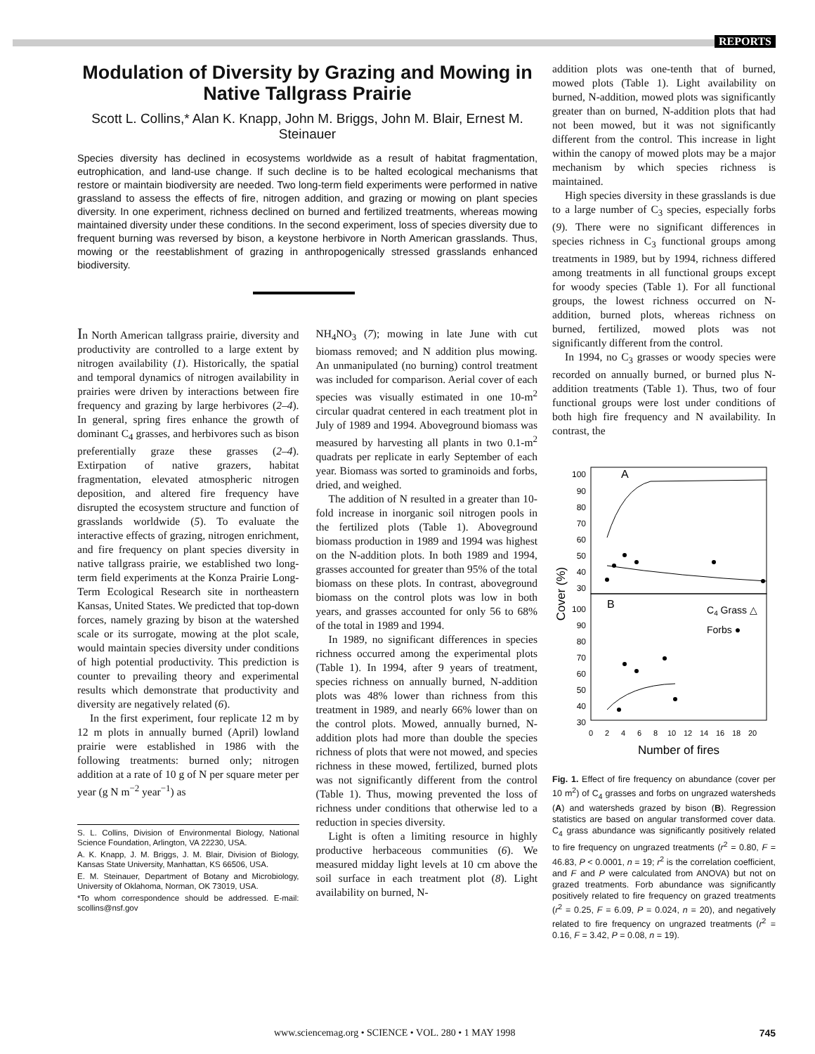REPORTS
Modulation of Diversity by Grazing and Mowing in Native Tallgrass Prairie
Scott L. Collins,* Alan K. Knapp, John M. Briggs, John M. Blair, Ernest M. Steinauer
Species diversity has declined in ecosystems worldwide as a result of habitat fragmentation, eutrophication, and land-use change. If such decline is to be halted ecological mechanisms that restore or maintain biodiversity are needed. Two long-term field experiments were performed in native grassland to assess the effects of fire, nitrogen addition, and grazing or mowing on plant species diversity. In one experiment, richness declined on burned and fertilized treatments, whereas mowing maintained diversity under these conditions. In the second experiment, loss of species diversity due to frequent burning was reversed by bison, a keystone herbivore in North American grasslands. Thus, mowing or the reestablishment of grazing in anthropogenically stressed grasslands enhanced biodiversity.
In North American tallgrass prairie, diversity and productivity are controlled to a large extent by nitrogen availability (1). Historically, the spatial and temporal dynamics of nitrogen availability in prairies were driven by interactions between fire frequency and grazing by large herbivores (2–4). In general, spring fires enhance the growth of dominant C<sub>4</sub> grasses, and herbivores such as bison preferentially graze these grasses (2–4). Extirpation of native grazers, habitat fragmentation, elevated atmospheric nitrogen deposition, and altered fire frequency have disrupted the ecosystem structure and function of grasslands worldwide (5). To evaluate the interactive effects of grazing, nitrogen enrichment, and fire frequency on plant species diversity in native tallgrass prairie, we established two long-term field experiments at the Konza Prairie Long-Term Ecological Research site in northeastern Kansas, United States. We predicted that top-down forces, namely grazing by bison at the watershed scale or its surrogate, mowing at the plot scale, would maintain species diversity under conditions of high potential productivity. This prediction is counter to prevailing theory and experimental results which demonstrate that productivity and diversity are negatively related (6).
In the first experiment, four replicate 12 m by 12 m plots in annually burned (April) lowland prairie were established in 1986 with the following treatments: burned only; nitrogen addition at a rate of 10 g of N per square meter per year (g N m<sup>−2</sup> year<sup>−1</sup>) as
S. L. Collins, Division of Environmental Biology, National Science Foundation, Arlington, VA 22230, USA.
A. K. Knapp, J. M. Briggs, J. M. Blair, Division of Biology, Kansas State University, Manhattan, KS 66506, USA.
E. M. Steinauer, Department of Botany and Microbiology, University of Oklahoma, Norman, OK 73019, USA.
*To whom correspondence should be addressed. E-mail: scollins@nsf.gov
NH<sub>4</sub>NO<sub>3</sub> (7); mowing in late June with cut biomass removed; and N addition plus mowing. An unmanipulated (no burning) control treatment was included for comparison. Aerial cover of each species was visually estimated in one 10-m<sup>2</sup> circular quadrat centered in each treatment plot in July of 1989 and 1994. Aboveground biomass was measured by harvesting all plants in two 0.1-m<sup>2</sup> quadrats per replicate in early September of each year. Biomass was sorted to graminoids and forbs, dried, and weighed.
The addition of N resulted in a greater than 10-fold increase in inorganic soil nitrogen pools in the fertilized plots (Table 1). Aboveground biomass production in 1989 and 1994 was highest on the N-addition plots. In both 1989 and 1994, grasses accounted for greater than 95% of the total biomass on these plots. In contrast, aboveground biomass on the control plots was low in both years, and grasses accounted for only 56 to 68% of the total in 1989 and 1994.
In 1989, no significant differences in species richness occurred among the experimental plots (Table 1). In 1994, after 9 years of treatment, species richness on annually burned, N-addition plots was 48% lower than richness from this treatment in 1989, and nearly 66% lower than on the control plots. Mowed, annually burned, N-addition plots had more than double the species richness of plots that were not mowed, and species richness in these mowed, fertilized, burned plots was not significantly different from the control (Table 1). Thus, mowing prevented the loss of richness under conditions that otherwise led to a reduction in species diversity.
Light is often a limiting resource in highly productive herbaceous communities (6). We measured midday light levels at 10 cm above the soil surface in each treatment plot (8). Light availability on burned, N-
addition plots was one-tenth that of burned, mowed plots (Table 1). Light availability on burned, N-addition, mowed plots was significantly greater than on burned, N-addition plots that had not been mowed, but it was not significantly different from the control. This increase in light within the canopy of mowed plots may be a major mechanism by which species richness is maintained.
High species diversity in these grasslands is due to a large number of C<sub>3</sub> species, especially forbs (9). There were no significant differences in species richness in C<sub>3</sub> functional groups among treatments in 1989, but by 1994, richness differed among treatments in all functional groups except for woody species (Table 1). For all functional groups, the lowest richness occurred on N-addition, burned plots, whereas richness on burned, fertilized, mowed plots was not significantly different from the control.
In 1994, no C<sub>3</sub> grasses or woody species were recorded on annually burned, or burned plus N-addition treatments (Table 1). Thus, two of four functional groups were lost under conditions of both high fire frequency and N availability. In contrast, the
100
90
80
70
60
50
40
30
100
90
80
70
60
50
40
30
A
B
C4 Grass △
Forbs ●
0
2
4
6
8
10
12
14
16
18
20
Number of fires
Cover (%)
Fig. 1. Effect of fire frequency on abundance (cover per 10 m<sup>2</sup>) of C<sub>4</sub> grasses and forbs on ungrazed watersheds (A) and watersheds grazed by bison (B). Regression statistics are based on angular transformed cover data. C<sub>4</sub> grass abundance was significantly positively related to fire frequency on ungrazed treatments (r<sup>2</sup> = 0.80, F = 46.83, P < 0.0001, n = 19; r<sup>2</sup> is the correlation coefficient, and F and P were calculated from ANOVA) but not on grazed treatments. Forb abundance was significantly positively related to fire frequency on grazed treatments (r<sup>2</sup> = 0.25, F = 6.09, P = 0.024, n = 20), and negatively related to fire frequency on ungrazed treatments (r<sup>2</sup> = 0.16, F = 3.42, P = 0.08, n = 19).
www.sciencemag.org • SCIENCE • VOL. 280 • 1 MAY 1998 745